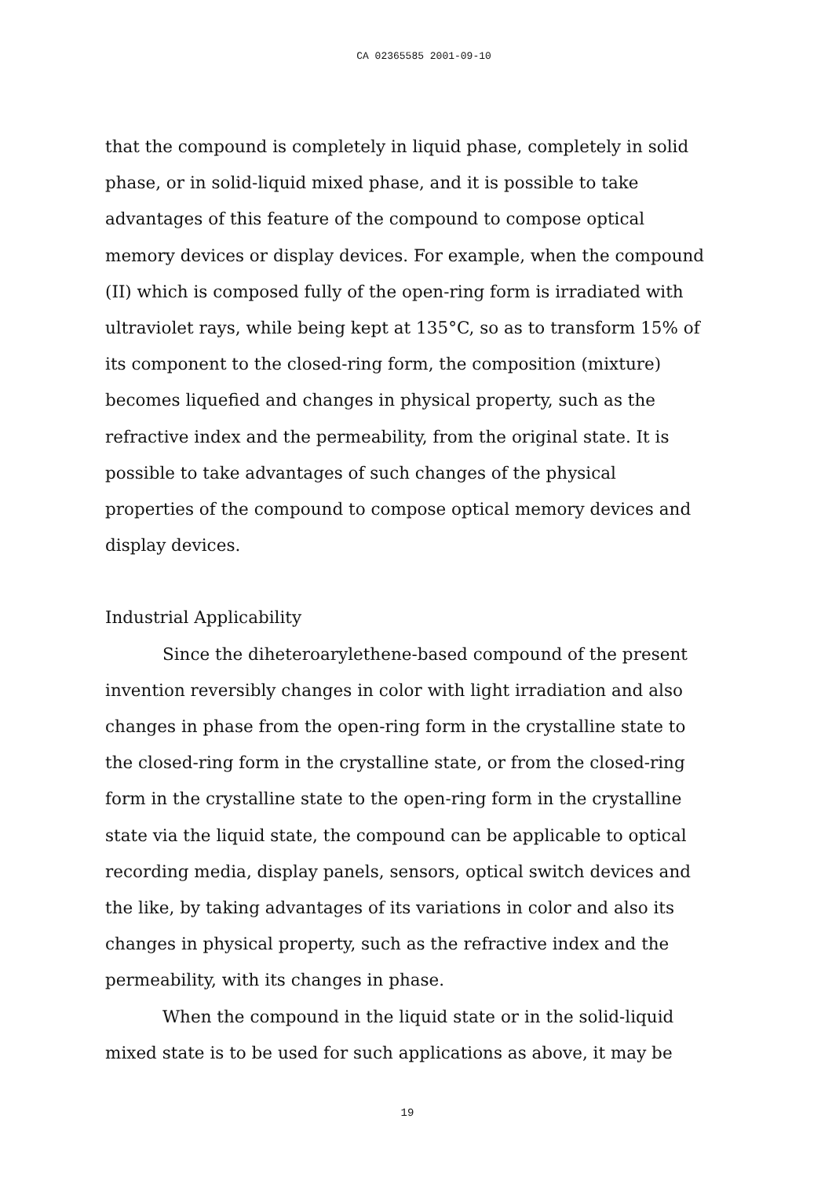CA 02365585 2001-09-10
that the compound is completely in liquid phase, completely in solid phase, or in solid-liquid mixed phase, and it is possible to take advantages of this feature of the compound to compose optical memory devices or display devices. For example, when the compound (II) which is composed fully of the open-ring form is irradiated with ultraviolet rays, while being kept at 135°C, so as to transform 15% of its component to the closed-ring form, the composition (mixture) becomes liquefied and changes in physical property, such as the refractive index and the permeability, from the original state. It is possible to take advantages of such changes of the physical properties of the compound to compose optical memory devices and display devices.
Industrial Applicability
Since the diheteroarylethene-based compound of the present invention reversibly changes in color with light irradiation and also changes in phase from the open-ring form in the crystalline state to the closed-ring form in the crystalline state, or from the closed-ring form in the crystalline state to the open-ring form in the crystalline state via the liquid state, the compound can be applicable to optical recording media, display panels, sensors, optical switch devices and the like, by taking advantages of its variations in color and also its changes in physical property, such as the refractive index and the permeability, with its changes in phase.
When the compound in the liquid state or in the solid-liquid mixed state is to be used for such applications as above, it may be
19